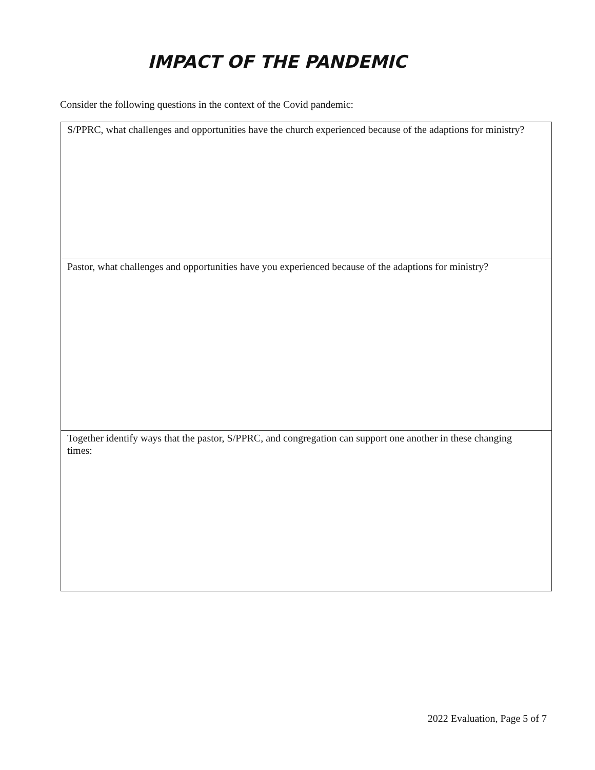IMPACT OF THE PANDEMIC
Consider the following questions in the context of the Covid pandemic:
| S/PPRC, what challenges and opportunities have the church experienced because of the adaptions for ministry? |
| Pastor, what challenges and opportunities have you experienced because of the adaptions for ministry? |
| Together identify ways that the pastor, S/PPRC, and congregation can support one another in these changing times: |
2022 Evaluation, Page 5 of 7